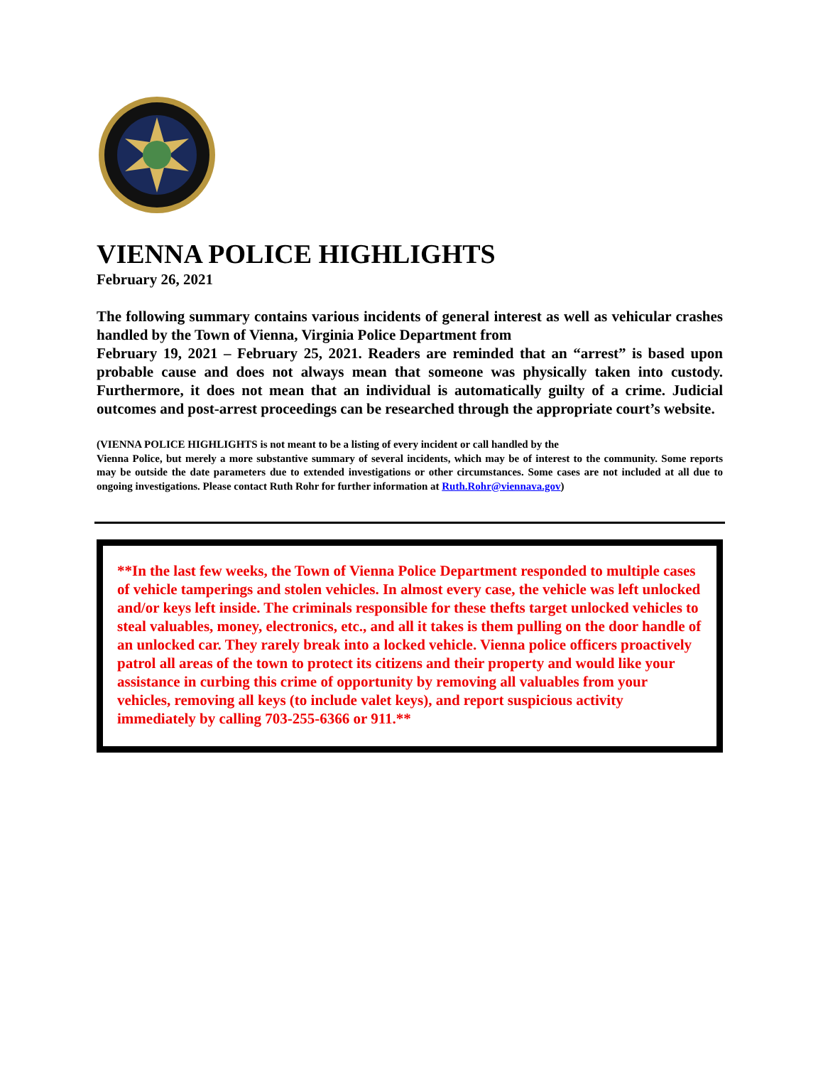VIENNA POLICE HIGHLIGHTS
February 26, 2021
The following summary contains various incidents of general interest as well as vehicular crashes handled by the Town of Vienna, Virginia Police Department from
February 19, 2021 – February 25, 2021. Readers are reminded that an “arrest” is based upon probable cause and does not always mean that someone was physically taken into custody. Furthermore, it does not mean that an individual is automatically guilty of a crime. Judicial outcomes and post-arrest proceedings can be researched through the appropriate court’s website.
(VIENNA POLICE HIGHLIGHTS is not meant to be a listing of every incident or call handled by the
Vienna Police, but merely a more substantive summary of several incidents, which may be of interest to the community. Some reports may be outside the date parameters due to extended investigations or other circumstances. Some cases are not included at all due to ongoing investigations. Please contact Ruth Rohr for further information at Ruth.Rohr@viennava.gov)
**In the last few weeks, the Town of Vienna Police Department responded to multiple cases of vehicle tamperings and stolen vehicles. In almost every case, the vehicle was left unlocked and/or keys left inside. The criminals responsible for these thefts target unlocked vehicles to steal valuables, money, electronics, etc., and all it takes is them pulling on the door handle of an unlocked car. They rarely break into a locked vehicle. Vienna police officers proactively patrol all areas of the town to protect its citizens and their property and would like your assistance in curbing this crime of opportunity by removing all valuables from your vehicles, removing all keys (to include valet keys), and report suspicious activity immediately by calling 703-255-6366 or 911.**